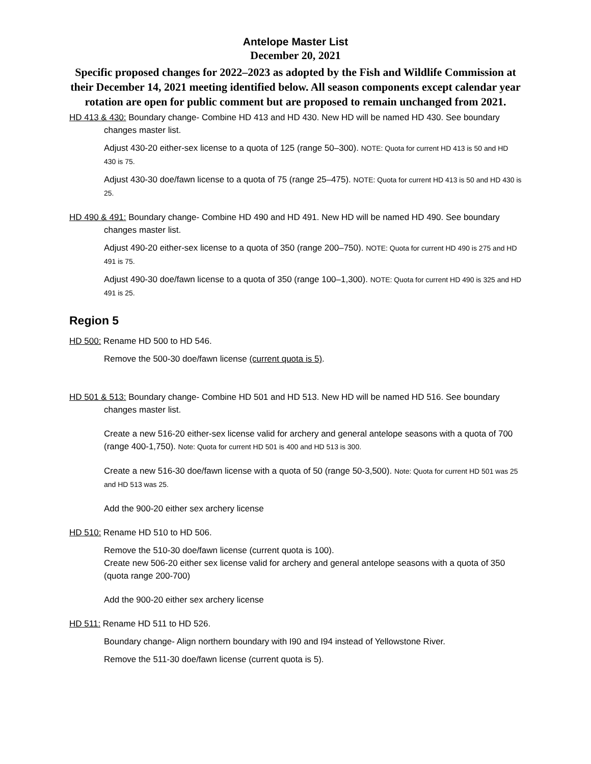Antelope Master List
December 20, 2021
Specific proposed changes for 2022–2023 as adopted by the Fish and Wildlife Commission at their December 14, 2021 meeting identified below. All season components except calendar year rotation are open for public comment but are proposed to remain unchanged from 2021.
HD 413 & 430: Boundary change- Combine HD 413 and HD 430. New HD will be named HD 430. See boundary changes master list.
Adjust 430-20 either-sex license to a quota of 125 (range 50–300). NOTE: Quota for current HD 413 is 50 and HD 430 is 75.
Adjust 430-30 doe/fawn license to a quota of 75 (range 25–475). NOTE: Quota for current HD 413 is 50 and HD 430 is 25.
HD 490 & 491: Boundary change- Combine HD 490 and HD 491. New HD will be named HD 490. See boundary changes master list.
Adjust 490-20 either-sex license to a quota of 350 (range 200–750). NOTE: Quota for current HD 490 is 275 and HD 491 is 75.
Adjust 490-30 doe/fawn license to a quota of 350 (range 100–1,300). NOTE: Quota for current HD 490 is 325 and HD 491 is 25.
Region 5
HD 500: Rename HD 500 to HD 546.
Remove the 500-30 doe/fawn license (current quota is 5).
HD 501 & 513: Boundary change- Combine HD 501 and HD 513. New HD will be named HD 516. See boundary changes master list.
Create a new 516-20 either-sex license valid for archery and general antelope seasons with a quota of 700 (range 400-1,750). Note: Quota for current HD 501 is 400 and HD 513 is 300.
Create a new 516-30 doe/fawn license with a quota of 50 (range 50-3,500). Note: Quota for current HD 501 was 25 and HD 513 was 25.
Add the 900-20 either sex archery license
HD 510: Rename HD 510 to HD 506.
Remove the 510-30 doe/fawn license (current quota is 100).
Create new 506-20 either sex license valid for archery and general antelope seasons with a quota of 350 (quota range 200-700)
Add the 900-20 either sex archery license
HD 511: Rename HD 511 to HD 526.
Boundary change- Align northern boundary with I90 and I94 instead of Yellowstone River.
Remove the 511-30 doe/fawn license (current quota is 5).